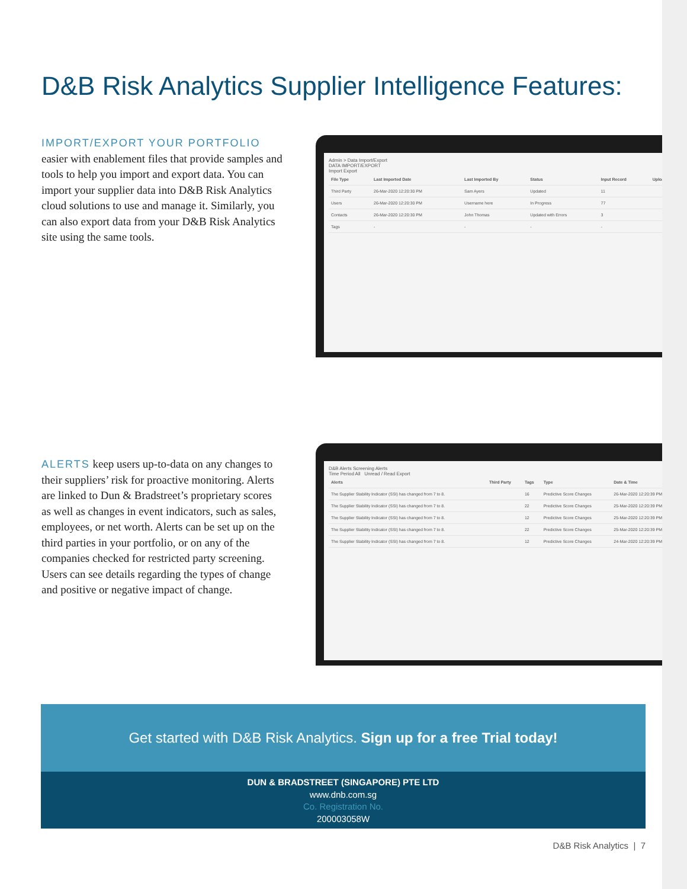D&B Risk Analytics Supplier Intelligence Features:
IMPORT/EXPORT YOUR PORTFOLIO
easier with enablement files that provide samples and tools to help you import and export data. You can import your supplier data into D&B Risk Analytics cloud solutions to use and manage it. Similarly, you can also export data from your D&B Risk Analytics site using the same tools.
Admin > Data Import/Export
DATA IMPORT/EXPORT
Import Export
| File Type | Last Imported Date | Last Imported By | Status | Input Record | Upload |
| --- | --- | --- | --- | --- | --- |
| Third Party | 26-Mar-2020 12:20:30 PM | Sam Ayers | Updated | 11 | |
| Users | 26-Mar-2020 12:20:30 PM | Username here | In Progress | 77 | |
| Contacts | 26-Mar-2020 12:20:30 PM | John Thomas | Updated with Errors | 3 | |
| Tags | - | - | - | - | |
ALERTS keep users up-to-data on any changes to their suppliers’ risk for proactive monitoring. Alerts are linked to Dun & Bradstreet’s proprietary scores as well as changes in event indicators, such as sales, employees, or net worth. Alerts can be set up on the third parties in your portfolio, or on any of the companies checked for restricted party screening. Users can see details regarding the types of change and positive or negative impact of change.
D&B Alerts Screening Alerts
Time Period All Unread / Read Export
| Alerts | Third Party | Tags | Type | Date & Time |
| --- | --- | --- | --- | --- |
| The Supplier Stability Indicator (SSI) has changed from 7 to 8. | | 16 | Predictive Score Changes | 26-Mar-2020 12:20:39 PM |
| The Supplier Stability Indicator (SSI) has changed from 7 to 8. | | 22 | Predictive Score Changes | 25-Mar-2020 12:20:39 PM |
| The Supplier Stability Indicator (SSI) has changed from 7 to 8. | | 12 | Predictive Score Changes | 25-Mar-2020 12:20:39 PM |
| The Supplier Stability Indicator (SSI) has changed from 7 to 8. | | 22 | Predictive Score Changes | 25-Mar-2020 12:20:39 PM |
| The Supplier Stability Indicator (SSI) has changed from 7 to 8. | | 12 | Predictive Score Changes | 24-Mar-2020 12:20:39 PM |
Get started with D&B Risk Analytics. Sign up for a free Trial today!
DUN & BRADSTREET (SINGAPORE) PTE LTD
www.dnb.com.sg
Co. Registration No.
200003058W
D&B Risk Analytics | 7